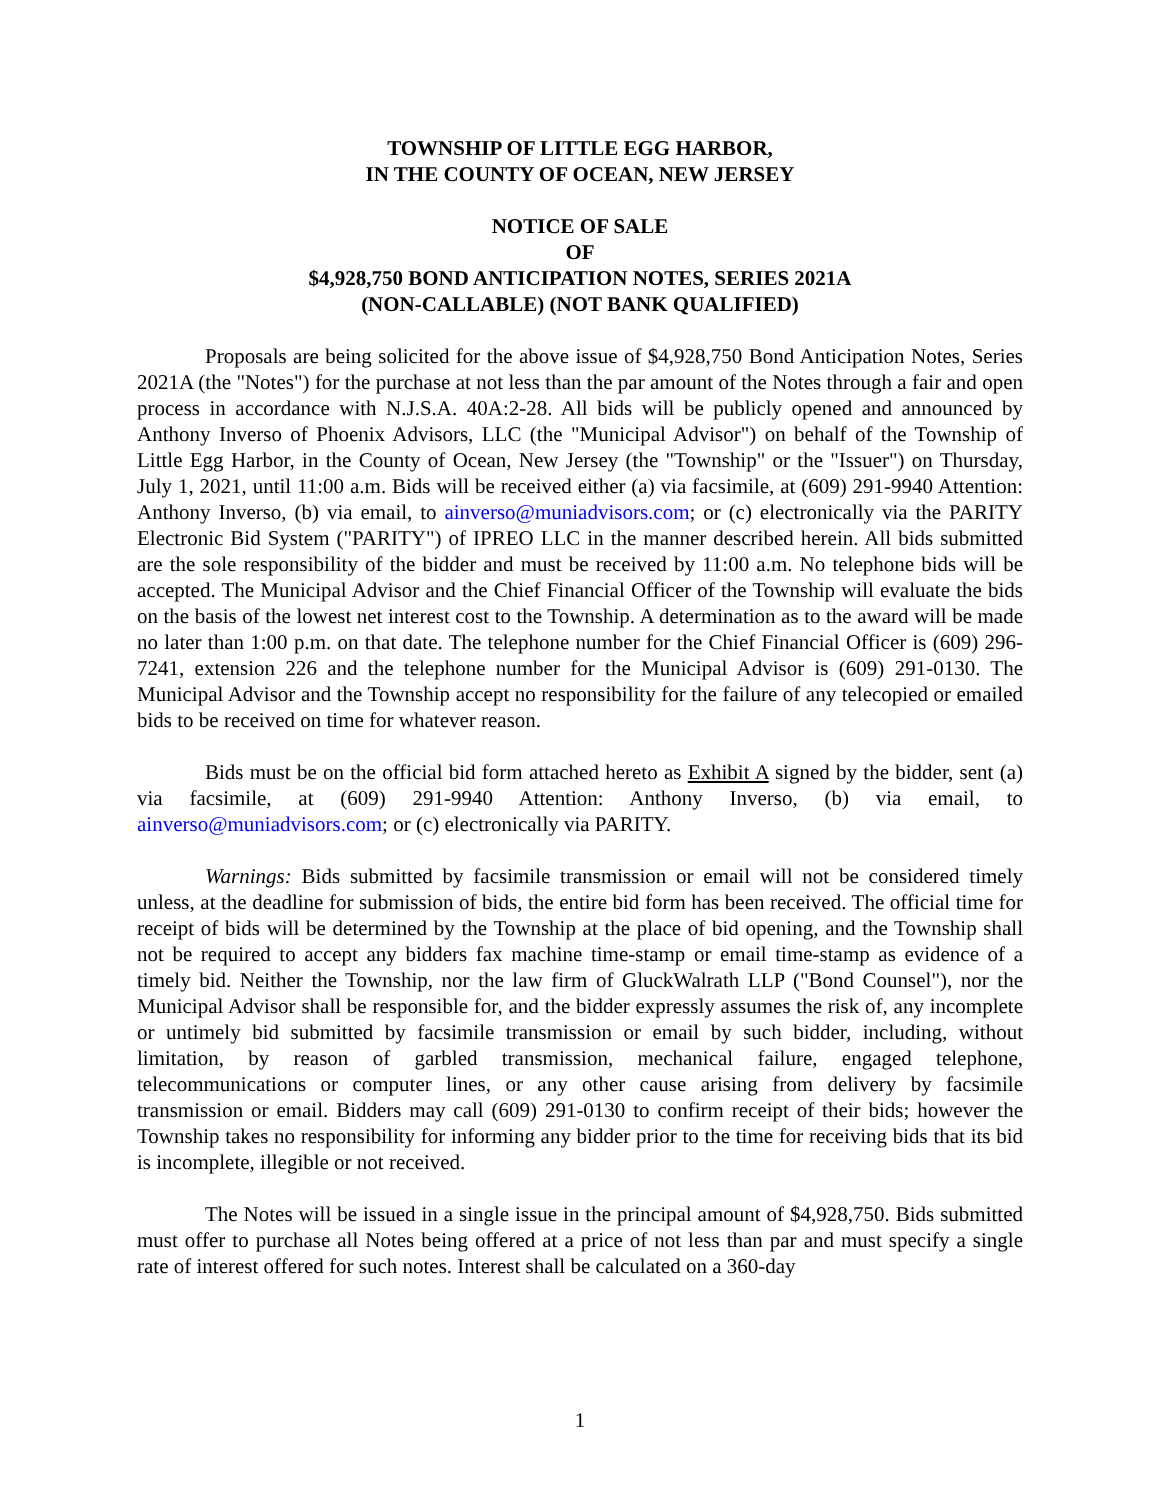TOWNSHIP OF LITTLE EGG HARBOR,
IN THE COUNTY OF OCEAN, NEW JERSEY
NOTICE OF SALE
OF
$4,928,750 BOND ANTICIPATION NOTES, SERIES 2021A
(NON-CALLABLE) (NOT BANK QUALIFIED)
Proposals are being solicited for the above issue of $4,928,750 Bond Anticipation Notes, Series 2021A (the "Notes") for the purchase at not less than the par amount of the Notes through a fair and open process in accordance with N.J.S.A. 40A:2-28. All bids will be publicly opened and announced by Anthony Inverso of Phoenix Advisors, LLC (the "Municipal Advisor") on behalf of the Township of Little Egg Harbor, in the County of Ocean, New Jersey (the "Township" or the "Issuer") on Thursday, July 1, 2021, until 11:00 a.m. Bids will be received either (a) via facsimile, at (609) 291-9940 Attention: Anthony Inverso, (b) via email, to ainverso@muniadvisors.com; or (c) electronically via the PARITY Electronic Bid System ("PARITY") of IPREO LLC in the manner described herein. All bids submitted are the sole responsibility of the bidder and must be received by 11:00 a.m. No telephone bids will be accepted. The Municipal Advisor and the Chief Financial Officer of the Township will evaluate the bids on the basis of the lowest net interest cost to the Township. A determination as to the award will be made no later than 1:00 p.m. on that date. The telephone number for the Chief Financial Officer is (609) 296-7241, extension 226 and the telephone number for the Municipal Advisor is (609) 291-0130. The Municipal Advisor and the Township accept no responsibility for the failure of any telecopied or emailed bids to be received on time for whatever reason.
Bids must be on the official bid form attached hereto as Exhibit A signed by the bidder, sent (a) via facsimile, at (609) 291-9940 Attention: Anthony Inverso, (b) via email, to ainverso@muniadvisors.com; or (c) electronically via PARITY.
Warnings: Bids submitted by facsimile transmission or email will not be considered timely unless, at the deadline for submission of bids, the entire bid form has been received. The official time for receipt of bids will be determined by the Township at the place of bid opening, and the Township shall not be required to accept any bidders fax machine time-stamp or email time-stamp as evidence of a timely bid. Neither the Township, nor the law firm of GluckWalrath LLP ("Bond Counsel"), nor the Municipal Advisor shall be responsible for, and the bidder expressly assumes the risk of, any incomplete or untimely bid submitted by facsimile transmission or email by such bidder, including, without limitation, by reason of garbled transmission, mechanical failure, engaged telephone, telecommunications or computer lines, or any other cause arising from delivery by facsimile transmission or email. Bidders may call (609) 291-0130 to confirm receipt of their bids; however the Township takes no responsibility for informing any bidder prior to the time for receiving bids that its bid is incomplete, illegible or not received.
The Notes will be issued in a single issue in the principal amount of $4,928,750. Bids submitted must offer to purchase all Notes being offered at a price of not less than par and must specify a single rate of interest offered for such notes. Interest shall be calculated on a 360-day
1